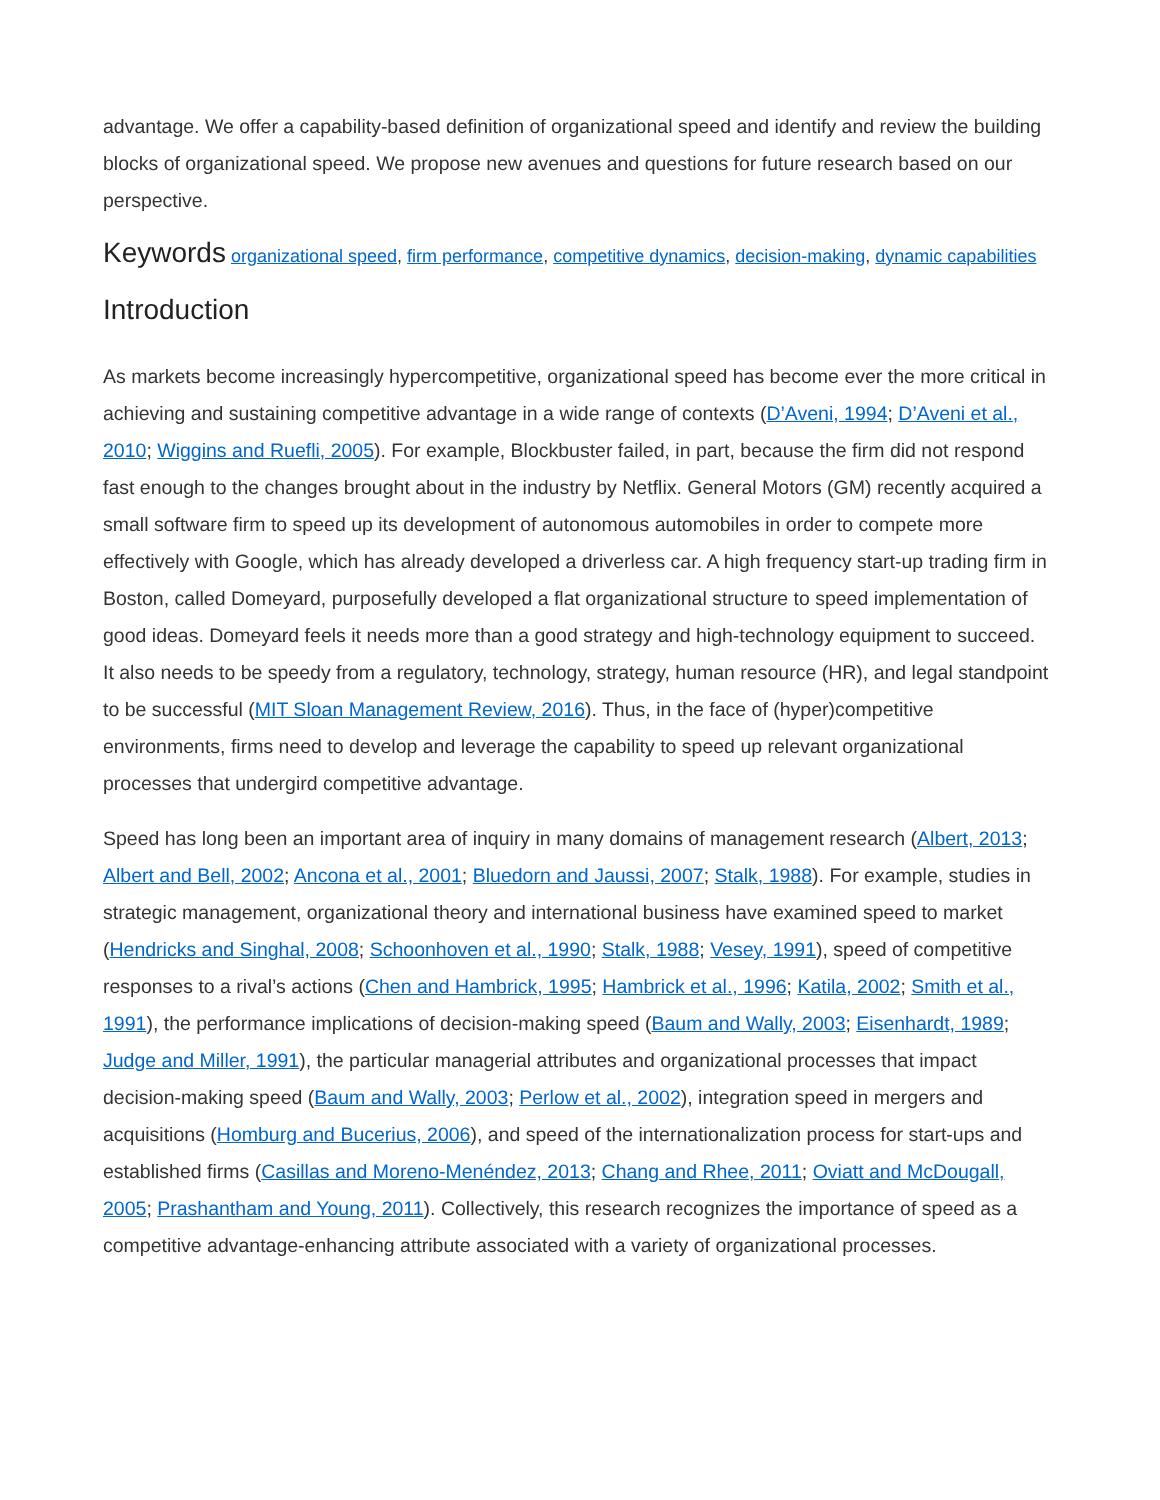advantage. We offer a capability-based definition of organizational speed and identify and review the building blocks of organizational speed. We propose new avenues and questions for future research based on our perspective.
Keywords organizational speed, firm performance, competitive dynamics, decision-making, dynamic capabilities
Introduction
As markets become increasingly hypercompetitive, organizational speed has become ever the more critical in achieving and sustaining competitive advantage in a wide range of contexts (D’Aveni, 1994; D’Aveni et al., 2010; Wiggins and Ruefli, 2005). For example, Blockbuster failed, in part, because the firm did not respond fast enough to the changes brought about in the industry by Netflix. General Motors (GM) recently acquired a small software firm to speed up its development of autonomous automobiles in order to compete more effectively with Google, which has already developed a driverless car. A high frequency start-up trading firm in Boston, called Domeyard, purposefully developed a flat organizational structure to speed implementation of good ideas. Domeyard feels it needs more than a good strategy and high-technology equipment to succeed. It also needs to be speedy from a regulatory, technology, strategy, human resource (HR), and legal standpoint to be successful (MIT Sloan Management Review, 2016). Thus, in the face of (hyper)competitive environments, firms need to develop and leverage the capability to speed up relevant organizational processes that undergird competitive advantage.
Speed has long been an important area of inquiry in many domains of management research (Albert, 2013; Albert and Bell, 2002; Ancona et al., 2001; Bluedorn and Jaussi, 2007; Stalk, 1988). For example, studies in strategic management, organizational theory and international business have examined speed to market (Hendricks and Singhal, 2008; Schoonhoven et al., 1990; Stalk, 1988; Vesey, 1991), speed of competitive responses to a rival’s actions (Chen and Hambrick, 1995; Hambrick et al., 1996; Katila, 2002; Smith et al., 1991), the performance implications of decision-making speed (Baum and Wally, 2003; Eisenhardt, 1989; Judge and Miller, 1991), the particular managerial attributes and organizational processes that impact decision-making speed (Baum and Wally, 2003; Perlow et al., 2002), integration speed in mergers and acquisitions (Homburg and Bucerius, 2006), and speed of the internationalization process for start-ups and established firms (Casillas and Moreno-Menéndez, 2013; Chang and Rhee, 2011; Oviatt and McDougall, 2005; Prashantham and Young, 2011). Collectively, this research recognizes the importance of speed as a competitive advantage-enhancing attribute associated with a variety of organizational processes.